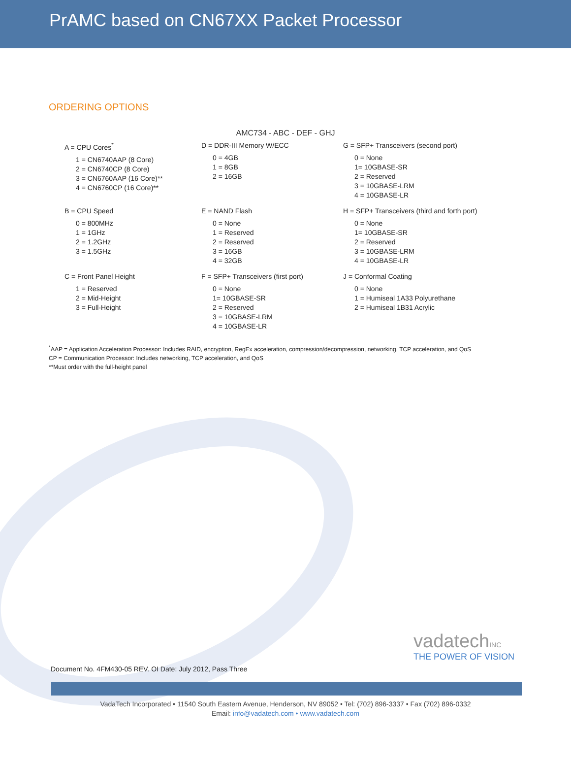PrAMC based on CN67XX Packet Processor
ORDERING OPTIONS
AMC734 - ABC - DEF - GHJ
A = CPU Cores<sup>*</sup>
1 = CN6740AAP (8 Core)
2 = CN6740CP (8 Core)
3 = CN6760AAP (16 Core)**
4 = CN6760CP (16 Core)**
D = DDR-III Memory W/ECC
0 = 4GB
1 = 8GB
2 = 16GB
G = SFP+ Transceivers (second port)
0 = None
1= 10GBASE-SR
2 = Reserved
3 = 10GBASE-LRM
4 = 10GBASE-LR
B = CPU Speed
0 = 800MHz
1 = 1GHz
2 = 1.2GHz
3 = 1.5GHz
E = NAND Flash
0 = None
1 = Reserved
2 = Reserved
3 = 16GB
4 = 32GB
H = SFP+ Transceivers (third and forth port)
0 = None
1= 10GBASE-SR
2 = Reserved
3 = 10GBASE-LRM
4 = 10GBASE-LR
C = Front Panel Height
1 = Reserved
2 = Mid-Height
3 = Full-Height
F = SFP+ Transceivers (first port)
0 = None
1= 10GBASE-SR
2 = Reserved
3 = 10GBASE-LRM
4 = 10GBASE-LR
J = Conformal Coating
0 = None
1 = Humiseal 1A33 Polyurethane
2 = Humiseal 1B31 Acrylic
<sup>*</sup> AAP = Application Acceleration Processor: Includes RAID, encryption, RegEx acceleration, compression/decompression, networking, TCP acceleration, and QoS
CP = Communication Processor: Includes networking, TCP acceleration, and QoS
**Must order with the full-height panel
Document No. 4FM430-05 REV. OI Date: July 2012, Pass Three
vadatechINC
THE POWER OF VISION
VadaTech Incorporated • 11540 South Eastern Avenue, Henderson, NV 89052 • Tel: (702) 896-3337 • Fax (702) 896-0332
Email: info@vadatech.com • www.vadatech.com